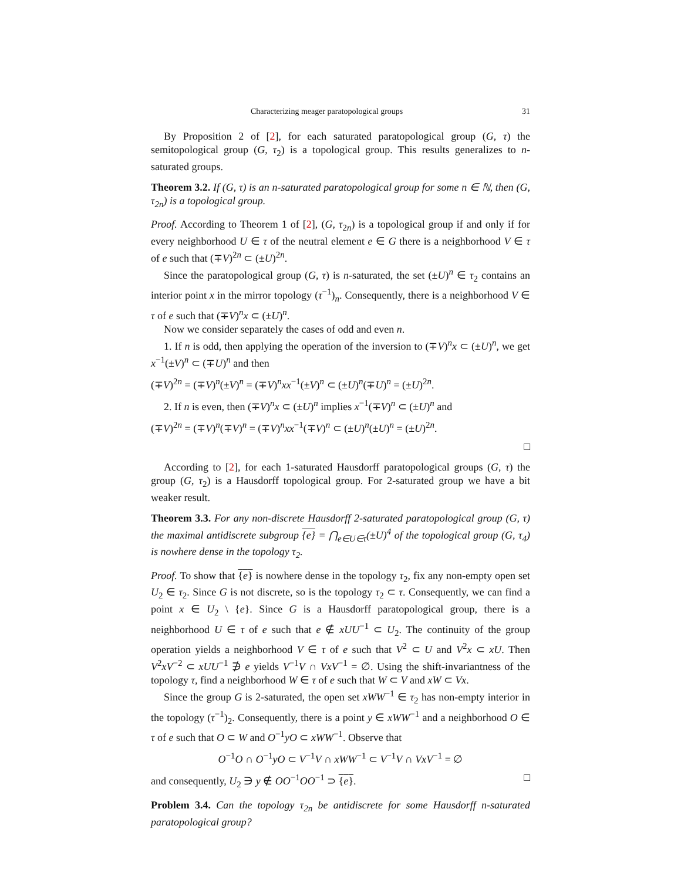Characterizing meager paratopological groups 31
By Proposition 2 of [2], for each saturated paratopological group (G, τ) the semitopological group (G, τ<sub>2</sub>) is a topological group. This results generalizes to n-saturated groups.
Theorem 3.2. If (G, τ) is an n-saturated paratopological group for some n ∈ ℕ, then (G, τ<sub>2n</sub>) is a topological group.
Proof. According to Theorem 1 of [2], (G, τ<sub>2n</sub>) is a topological group if and only if for every neighborhood U ∈ τ of the neutral element e ∈ G there is a neighborhood V ∈ τ of e such that (∓V)<sup>2n</sup> ⊂ (±U)<sup>2n</sup>.
Since the paratopological group (G, τ) is n-saturated, the set (±U)<sup>n</sup> ∈ τ<sub>2</sub> contains an interior point x in the mirror topology (τ<sup>−1</sup>)<sub>n</sub>. Consequently, there is a neighborhood V ∈ τ of e such that (∓V)<sup>n</sup>x ⊂ (±U)<sup>n</sup>.
Now we consider separately the cases of odd and even n.
1. If n is odd, then applying the operation of the inversion to (∓V)<sup>n</sup>x ⊂ (±U)<sup>n</sup>, we get x<sup>−1</sup>(±V)<sup>n</sup> ⊂ (∓U)<sup>n</sup> and then
(∓V)<sup>2n</sup> = (∓V)<sup>n</sup>(±V)<sup>n</sup> = (∓V)<sup>n</sup>xx<sup>−1</sup>(±V)<sup>n</sup> ⊂ (±U)<sup>n</sup>(∓U)<sup>n</sup> = (±U)<sup>2n</sup>.
2. If n is even, then (∓V)<sup>n</sup>x ⊂ (±U)<sup>n</sup> implies x<sup>−1</sup>(∓V)<sup>n</sup> ⊂ (±U)<sup>n</sup> and
(∓V)<sup>2n</sup> = (∓V)<sup>n</sup>(∓V)<sup>n</sup> = (∓V)<sup>n</sup>xx<sup>−1</sup>(∓V)<sup>n</sup> ⊂ (±U)<sup>n</sup>(±U)<sup>n</sup> = (±U)<sup>2n</sup>.
□
According to [2], for each 1-saturated Hausdorff paratopological groups (G, τ) the group (G, τ<sub>2</sub>) is a Hausdorff topological group. For 2-saturated group we have a bit weaker result.
Theorem 3.3. For any non-discrete Hausdorff 2-saturated paratopological group (G, τ) the maximal antidiscrete subgroup {e} = ⋂<sub>e∈U∈τ</sub>(±U)<sup>4</sup> of the topological group (G, τ<sub>4</sub>) is nowhere dense in the topology τ<sub>2</sub>.
Proof. To show that {e} is nowhere dense in the topology τ<sub>2</sub>, fix any non-empty open set U<sub>2</sub> ∈ τ<sub>2</sub>. Since G is not discrete, so is the topology τ<sub>2</sub> ⊂ τ. Consequently, we can find a point x ∈ U<sub>2</sub> \ {e}. Since G is a Hausdorff paratopological group, there is a neighborhood U ∈ τ of e such that e ∉ xUU<sup>−1</sup> ⊂ U<sub>2</sub>. The continuity of the group operation yields a neighborhood V ∈ τ of e such that V<sup>2</sup> ⊂ U and V<sup>2</sup>x ⊂ xU. Then V<sup>2</sup>xV<sup>−2</sup> ⊂ xUU<sup>−1</sup> ∌ e yields V<sup>−1</sup>V ∩ VxV<sup>−1</sup> = ∅. Using the shift-invariantness of the topology τ, find a neighborhood W ∈ τ of e such that W ⊂ V and xW ⊂ Vx.
Since the group G is 2-saturated, the open set xWW<sup>−1</sup> ∈ τ<sub>2</sub> has non-empty interior in the topology (τ<sup>−1</sup>)<sub>2</sub>. Consequently, there is a point y ∈ xWW<sup>−1</sup> and a neighborhood O ∈ τ of e such that O ⊂ W and O<sup>−1</sup>yO ⊂ xWW<sup>−1</sup>. Observe that
O<sup>−1</sup>O ∩ O<sup>−1</sup>yO ⊂ V<sup>−1</sup>V ∩ xWW<sup>−1</sup> ⊂ V<sup>−1</sup>V ∩ VxV<sup>−1</sup> = ∅
and consequently, U<sub>2</sub> ∋ y ∉ OO<sup>−1</sup>OO<sup>−1</sup> ⊃ {e}. □
Problem 3.4. Can the topology τ<sub>2n</sub> be antidiscrete for some Hausdorff n-saturated paratopological group?